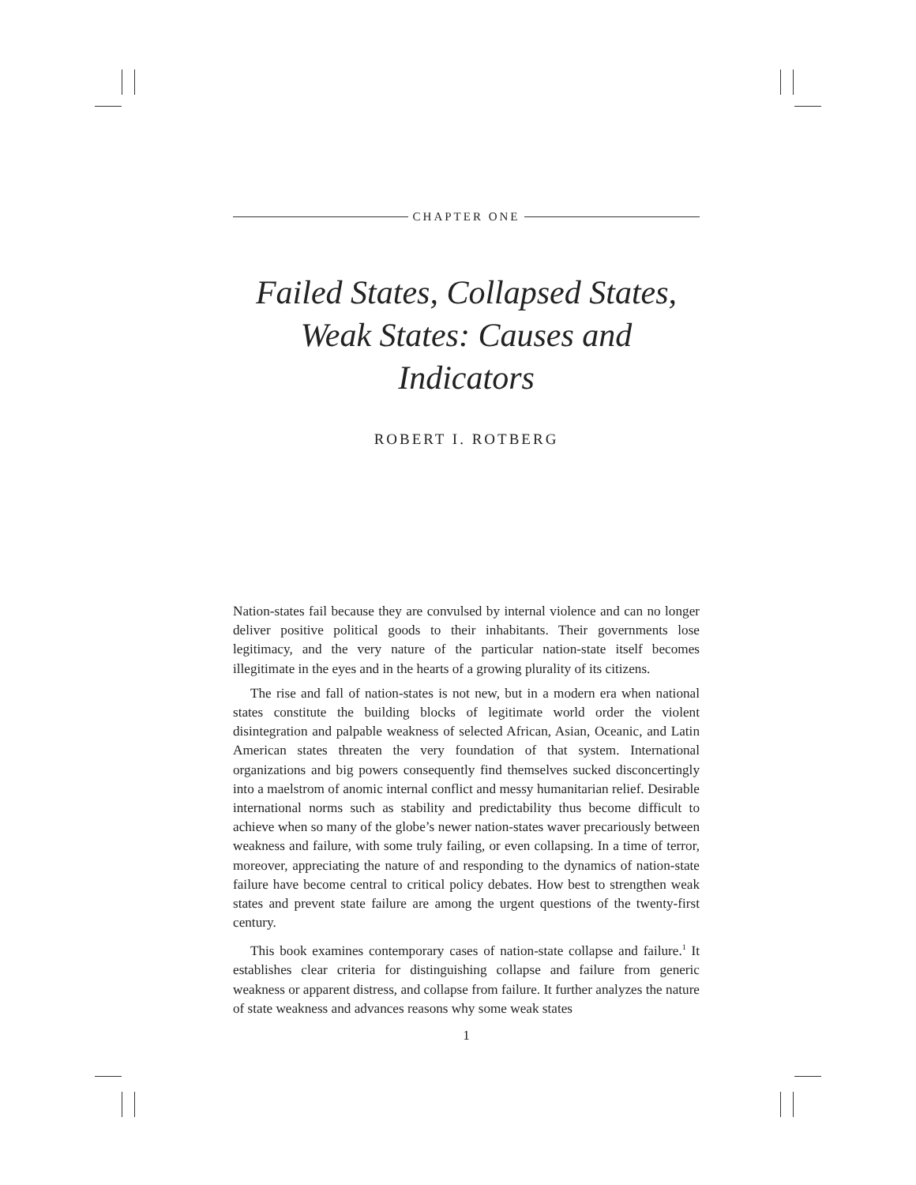CHAPTER ONE
Failed States, Collapsed States,
Weak States: Causes and Indicators
ROBERT I. ROTBERG
Nation-states fail because they are convulsed by internal violence and can no longer deliver positive political goods to their inhabitants. Their governments lose legitimacy, and the very nature of the particular nation-state itself becomes illegitimate in the eyes and in the hearts of a growing plurality of its citizens.
The rise and fall of nation-states is not new, but in a modern era when national states constitute the building blocks of legitimate world order the violent disintegration and palpable weakness of selected African, Asian, Oceanic, and Latin American states threaten the very foundation of that system. International organizations and big powers consequently find themselves sucked disconcertingly into a maelstrom of anomic internal conflict and messy humanitarian relief. Desirable international norms such as stability and predictability thus become difficult to achieve when so many of the globe’s newer nation-states waver precariously between weakness and failure, with some truly failing, or even collapsing. In a time of terror, moreover, appreciating the nature of and responding to the dynamics of nation-state failure have become central to critical policy debates. How best to strengthen weak states and prevent state failure are among the urgent questions of the twenty-first century.
This book examines contemporary cases of nation-state collapse and failure.<sup>1</sup> It establishes clear criteria for distinguishing collapse and failure from generic weakness or apparent distress, and collapse from failure. It further analyzes the nature of state weakness and advances reasons why some weak states
1